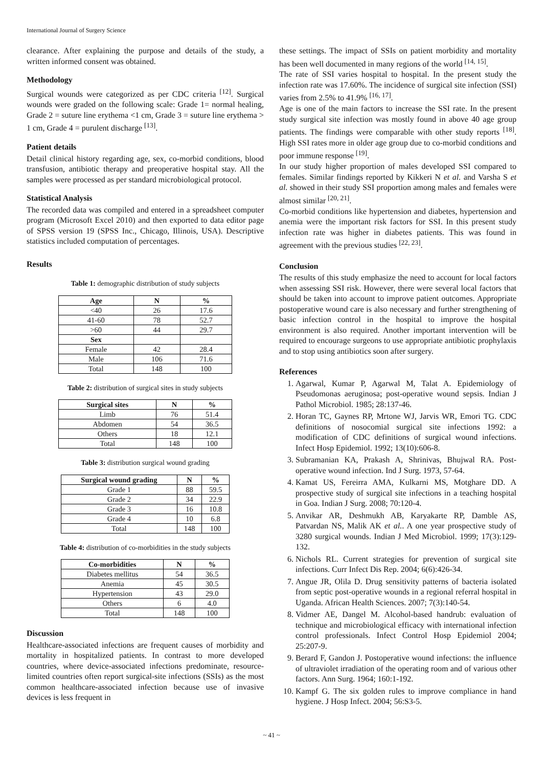International Journal of Surgery Science
clearance. After explaining the purpose and details of the study, a written informed consent was obtained.
Methodology
Surgical wounds were categorized as per CDC criteria <sup>[12]</sup>. Surgical wounds were graded on the following scale: Grade 1= normal healing, Grade 2 = suture line erythema <1 cm, Grade 3 = suture line erythema > 1 cm, Grade 4 = purulent discharge <sup>[13]</sup>.
Patient details
Detail clinical history regarding age, sex, co-morbid conditions, blood transfusion, antibiotic therapy and preoperative hospital stay. All the samples were processed as per standard microbiological protocol.
Statistical Analysis
The recorded data was compiled and entered in a spreadsheet computer program (Microsoft Excel 2010) and then exported to data editor page of SPSS version 19 (SPSS Inc., Chicago, Illinois, USA). Descriptive statistics included computation of percentages.
Results
Table 1: demographic distribution of study subjects
| Age | N | % |
| --- | --- | --- |
| <40 | 26 | 17.6 |
| 41-60 | 78 | 52.7 |
| >60 | 44 | 29.7 |
| Sex | | |
| Female | 42 | 28.4 |
| Male | 106 | 71.6 |
| Total | 148 | 100 |
Table 2: distribution of surgical sites in study subjects
| Surgical sites | N | % |
| --- | --- | --- |
| Limb | 76 | 51.4 |
| Abdomen | 54 | 36.5 |
| Others | 18 | 12.1 |
| Total | 148 | 100 |
Table 3: distribution surgical wound grading
| Surgical wound grading | N | % |
| --- | --- | --- |
| Grade 1 | 88 | 59.5 |
| Grade 2 | 34 | 22.9 |
| Grade 3 | 16 | 10.8 |
| Grade 4 | 10 | 6.8 |
| Total | 148 | 100 |
Table 4: distribution of co-morbidities in the study subjects
| Co-morbidities | N | % |
| --- | --- | --- |
| Diabetes mellitus | 54 | 36.5 |
| Anemia | 45 | 30.5 |
| Hypertension | 43 | 29.0 |
| Others | 6 | 4.0 |
| Total | 148 | 100 |
Discussion
Healthcare-associated infections are frequent causes of morbidity and mortality in hospitalized patients. In contrast to more developed countries, where device-associated infections predominate, resource-limited countries often report surgical-site infections (SSIs) as the most common healthcare-associated infection because use of invasive devices is less frequent in
these settings. The impact of SSIs on patient morbidity and mortality has been well documented in many regions of the world <sup>[14, 15]</sup>.
The rate of SSI varies hospital to hospital. In the present study the infection rate was 17.60%. The incidence of surgical site infection (SSI) varies from 2.5% to 41.9% <sup>[16, 17]</sup>.
Age is one of the main factors to increase the SSI rate. In the present study surgical site infection was mostly found in above 40 age group patients. The findings were comparable with other study reports <sup>[18]</sup>. High SSI rates more in older age group due to co-morbid conditions and poor immune response <sup>[19]</sup>.
In our study higher proportion of males developed SSI compared to females. Similar findings reported by Kikkeri N et al. and Varsha S et al. showed in their study SSI proportion among males and females were almost similar <sup>[20, 21]</sup>.
Co-morbid conditions like hypertension and diabetes, hypertension and anemia were the important risk factors for SSI. In this present study infection rate was higher in diabetes patients. This was found in agreement with the previous studies <sup>[22, 23]</sup>.
Conclusion
The results of this study emphasize the need to account for local factors when assessing SSI risk. However, there were several local factors that should be taken into account to improve patient outcomes. Appropriate postoperative wound care is also necessary and further strengthening of basic infection control in the hospital to improve the hospital environment is also required. Another important intervention will be required to encourage surgeons to use appropriate antibiotic prophylaxis and to stop using antibiotics soon after surgery.
References
1. Agarwal, Kumar P, Agarwal M, Talat A. Epidemiology of Pseudomonas aeruginosa; post-operative wound sepsis. Indian J Pathol Microbiol. 1985; 28:137-46.
2. Horan TC, Gaynes RP, Mrtone WJ, Jarvis WR, Emori TG. CDC definitions of nosocomial surgical site infections 1992: a modification of CDC definitions of surgical wound infections. Infect Hosp Epidemiol. 1992; 13(10):606-8.
3. Subramanian KA, Prakash A, Shrinivas, Bhujwal RA. Post-operative wound infection. Ind J Surg. 1973, 57-64.
4. Kamat US, Fereirra AMA, Kulkarni MS, Motghare DD. A prospective study of surgical site infections in a teaching hospital in Goa. Indian J Surg. 2008; 70:120-4.
5. Anvikar AR, Deshmukh AB, Karyakarte RP, Damble AS, Patvardan NS, Malik AK et al.. A one year prospective study of 3280 surgical wounds. Indian J Med Microbiol. 1999; 17(3):129-132.
6. Nichols RL. Current strategies for prevention of surgical site infections. Curr Infect Dis Rep. 2004; 6(6):426-34.
7. Angue JR, Olila D. Drug sensitivity patterns of bacteria isolated from septic post-operative wounds in a regional referral hospital in Uganda. African Health Sciences. 2007; 7(3):140-54.
8. Vidmer AE, Dangel M. Alcohol-based handrub: evaluation of technique and microbiological efficacy with international infection control professionals. Infect Control Hosp Epidemiol 2004; 25:207-9.
9. Berard F, Gandon J. Postoperative wound infections: the influence of ultraviolet irradiation of the operating room and of various other factors. Ann Surg. 1964; 160:1-192.
10. Kampf G. The six golden rules to improve compliance in hand hygiene. J Hosp Infect. 2004; 56:S3-5.
~ 41 ~